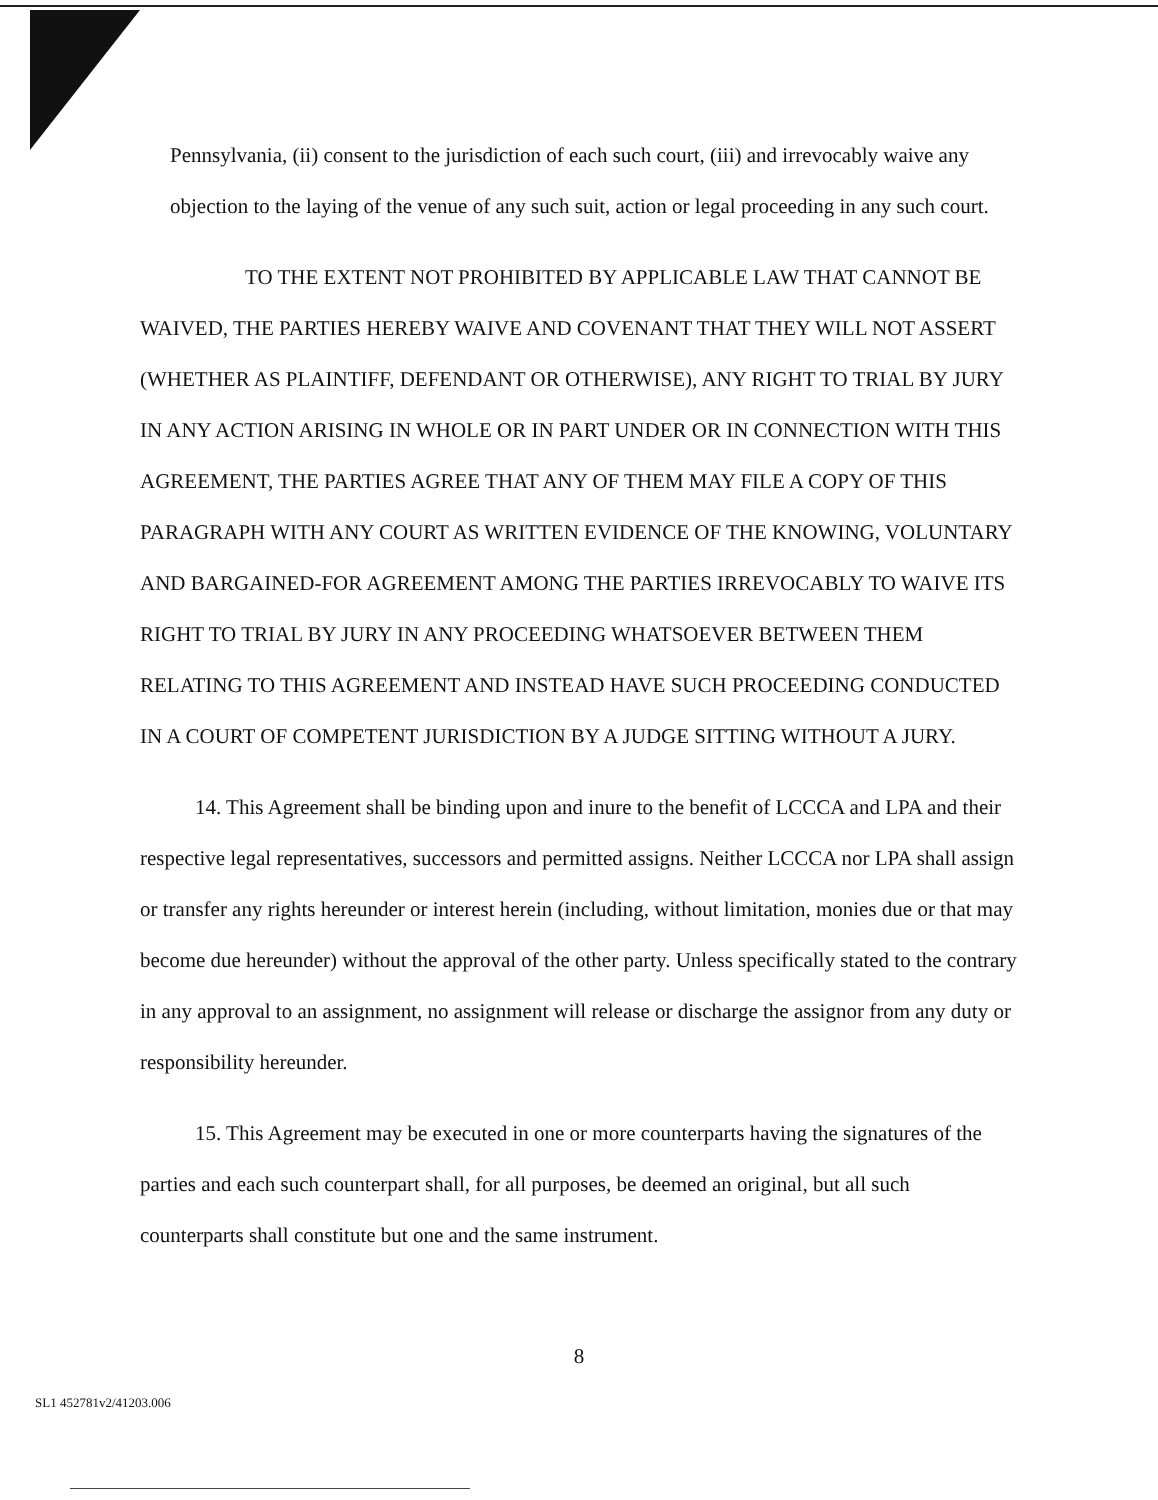Pennsylvania, (ii) consent to the jurisdiction of each such court, (iii) and irrevocably waive any objection to the laying of the venue of any such suit, action or legal proceeding in any such court.
TO THE EXTENT NOT PROHIBITED BY APPLICABLE LAW THAT CANNOT BE WAIVED, THE PARTIES HEREBY WAIVE AND COVENANT THAT THEY WILL NOT ASSERT (WHETHER AS PLAINTIFF, DEFENDANT OR OTHERWISE), ANY RIGHT TO TRIAL BY JURY IN ANY ACTION ARISING IN WHOLE OR IN PART UNDER OR IN CONNECTION WITH THIS AGREEMENT, THE PARTIES AGREE THAT ANY OF THEM MAY FILE A COPY OF THIS PARAGRAPH WITH ANY COURT AS WRITTEN EVIDENCE OF THE KNOWING, VOLUNTARY AND BARGAINED-FOR AGREEMENT AMONG THE PARTIES IRREVOCABLY TO WAIVE ITS RIGHT TO TRIAL BY JURY IN ANY PROCEEDING WHATSOEVER BETWEEN THEM RELATING TO THIS AGREEMENT AND INSTEAD HAVE SUCH PROCEEDING CONDUCTED IN A COURT OF COMPETENT JURISDICTION BY A JUDGE SITTING WITHOUT A JURY.
14. This Agreement shall be binding upon and inure to the benefit of LCCCA and LPA and their respective legal representatives, successors and permitted assigns. Neither LCCCA nor LPA shall assign or transfer any rights hereunder or interest herein (including, without limitation, monies due or that may become due hereunder) without the approval of the other party. Unless specifically stated to the contrary in any approval to an assignment, no assignment will release or discharge the assignor from any duty or responsibility hereunder.
15. This Agreement may be executed in one or more counterparts having the signatures of the parties and each such counterpart shall, for all purposes, be deemed an original, but all such counterparts shall constitute but one and the same instrument.
8
SL1 452781v2/41203.006